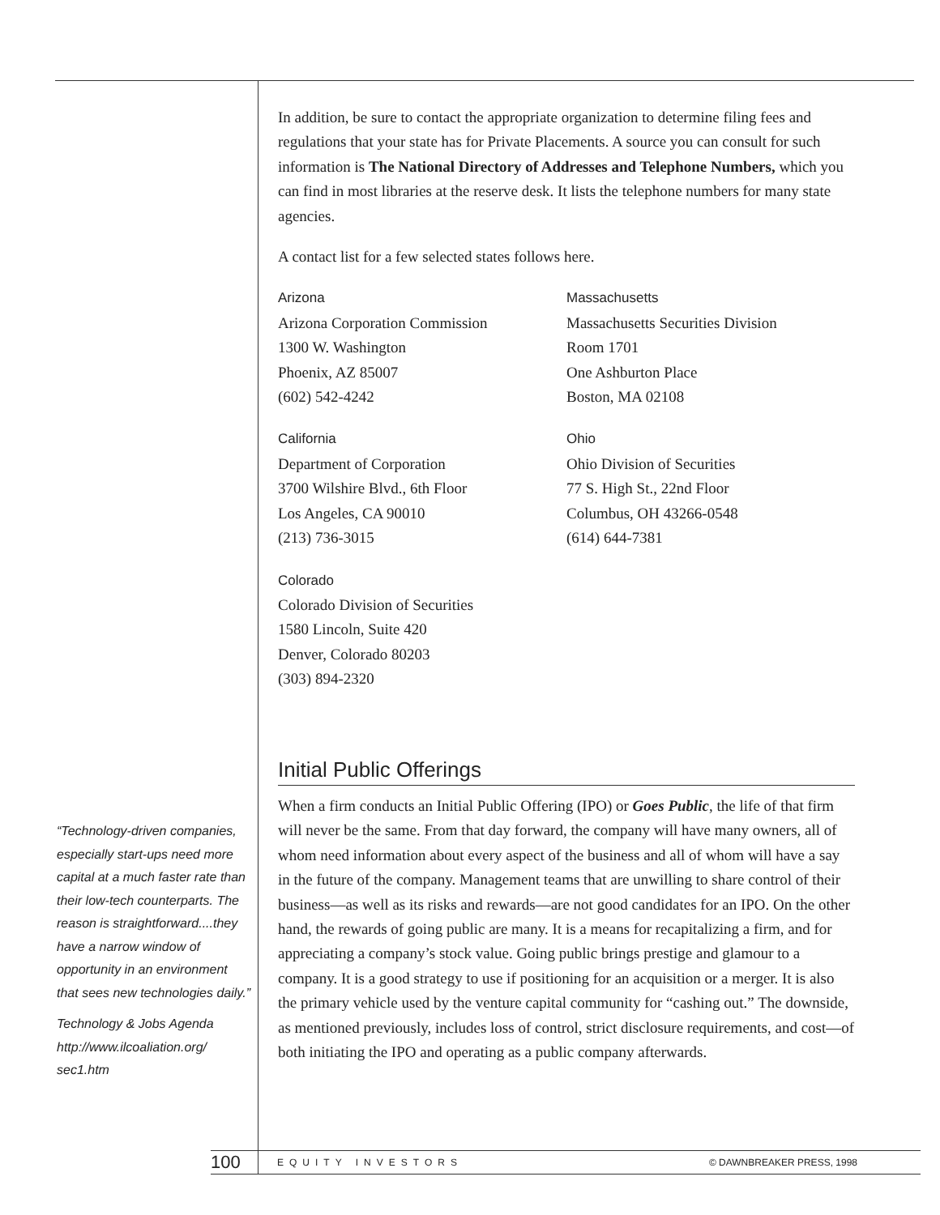In addition, be sure to contact the appropriate organization to determine filing fees and regulations that your state has for Private Placements. A source you can consult for such information is The National Directory of Addresses and Telephone Numbers, which you can find in most libraries at the reserve desk. It lists the telephone numbers for many state agencies.
A contact list for a few selected states follows here.
Arizona
Arizona Corporation Commission
1300 W. Washington
Phoenix, AZ 85007
(602) 542-4242
California
Department of Corporation
3700 Wilshire Blvd., 6th Floor
Los Angeles, CA 90010
(213) 736-3015
Colorado
Colorado Division of Securities
1580 Lincoln, Suite 420
Denver, Colorado 80203
(303) 894-2320
Massachusetts
Massachusetts Securities Division
Room 1701
One Ashburton Place
Boston, MA 02108
Ohio
Ohio Division of Securities
77 S. High St., 22nd Floor
Columbus, OH 43266-0548
(614) 644-7381
Initial Public Offerings
When a firm conducts an Initial Public Offering (IPO) or Goes Public, the life of that firm will never be the same. From that day forward, the company will have many owners, all of whom need information about every aspect of the business and all of whom will have a say in the future of the company. Management teams that are unwilling to share control of their business—as well as its risks and rewards—are not good candidates for an IPO. On the other hand, the rewards of going public are many. It is a means for recapitalizing a firm, and for appreciating a company’s stock value. Going public brings prestige and glamour to a company. It is a good strategy to use if positioning for an acquisition or a merger. It is also the primary vehicle used by the venture capital community for “cashing out.” The downside, as mentioned previously, includes loss of control, strict disclosure requirements, and cost—of both initiating the IPO and operating as a public company afterwards.
“Technology-driven companies, especially start-ups need more capital at a much faster rate than their low-tech counterparts. The reason is straightforward....they have a narrow window of opportunity in an environment that sees new technologies daily.”
Technology & Jobs Agenda http://www.ilcoaliation.org/ sec1.htm
100 EQUITY INVESTORS © DAWNBREAKER PRESS, 1998